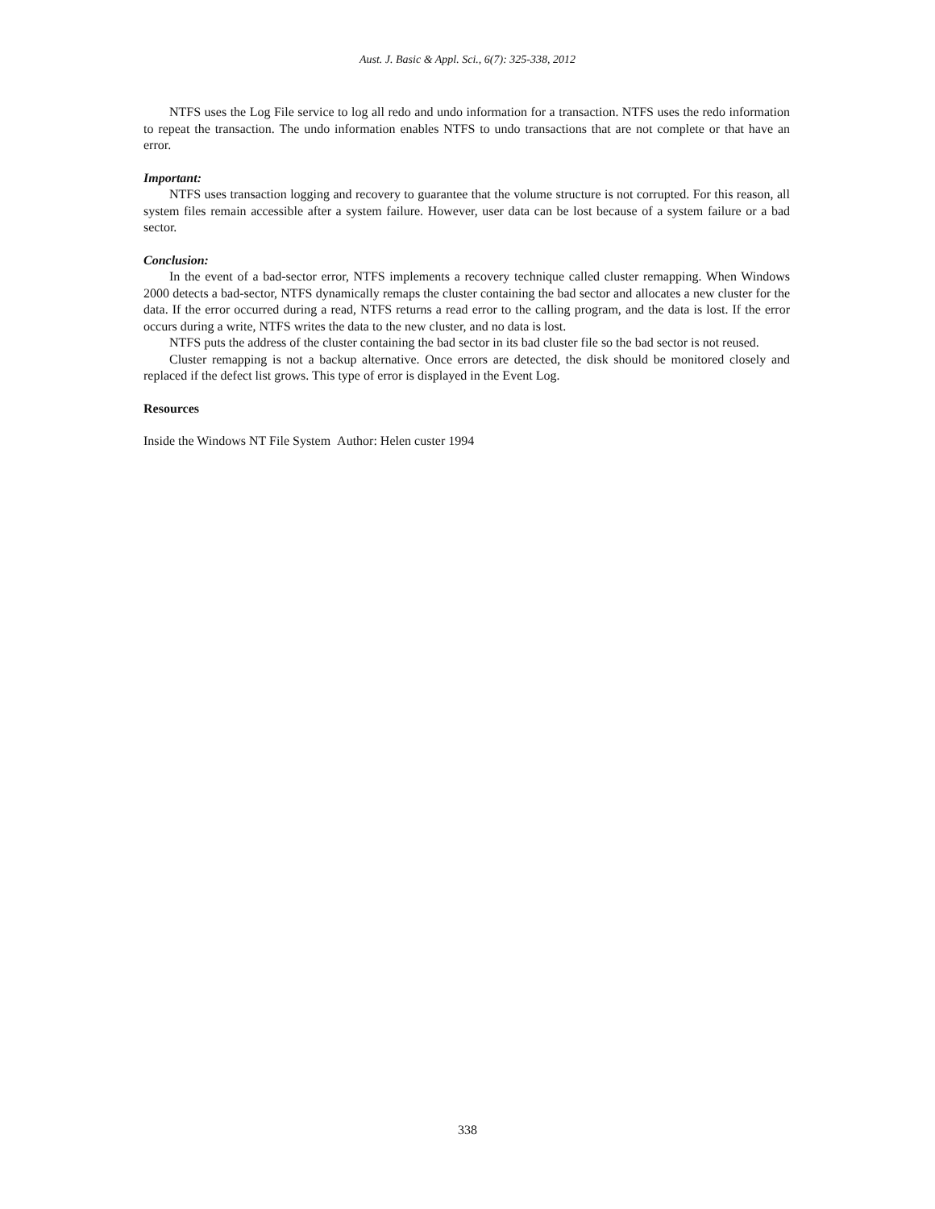Aust. J. Basic & Appl. Sci., 6(7): 325-338, 2012
NTFS uses the Log File service to log all redo and undo information for a transaction. NTFS uses the redo information to repeat the transaction. The undo information enables NTFS to undo transactions that are not complete or that have an error.
Important:
NTFS uses transaction logging and recovery to guarantee that the volume structure is not corrupted. For this reason, all system files remain accessible after a system failure. However, user data can be lost because of a system failure or a bad sector.
Conclusion:
In the event of a bad-sector error, NTFS implements a recovery technique called cluster remapping. When Windows 2000 detects a bad-sector, NTFS dynamically remaps the cluster containing the bad sector and allocates a new cluster for the data. If the error occurred during a read, NTFS returns a read error to the calling program, and the data is lost. If the error occurs during a write, NTFS writes the data to the new cluster, and no data is lost.
NTFS puts the address of the cluster containing the bad sector in its bad cluster file so the bad sector is not reused.
Cluster remapping is not a backup alternative. Once errors are detected, the disk should be monitored closely and replaced if the defect list grows. This type of error is displayed in the Event Log.
Resources
Inside the Windows NT File System Author: Helen custer 1994
338